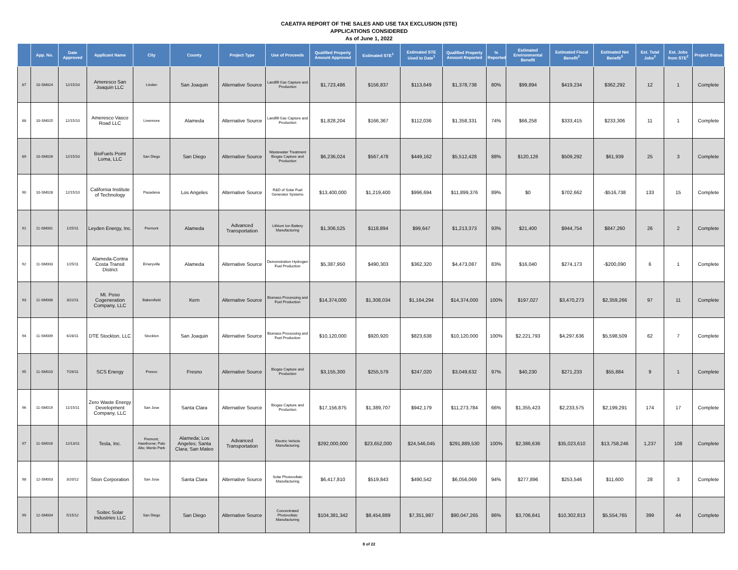CAEATFA REPORT OF THE SALES AND USE TAX EXCLUSION (STE)
APPLICATIONS CONSIDERED
As of June 1, 2022
| | App. No. | Date Approved | Applicant Name | City | County | Project Type | Use of Proceeds | Qualified Property Amount Approved | Estimated STE<sup>1</sup> | Estimated STE Used to Date<sup>1</sup> | Qualified Property Amount Reported | % Reported | Estimated Environmental Benefit | Estimated Fiscal Benefit<sup>2</sup> | Estimated Net Benefit<sup>3</sup> | Est. Total Jobs<sup>2</sup> | Est. Jobs from STE<sup>2</sup> | Project Status |
| --- | --- | --- | --- | --- | --- | --- | --- | --- | --- | --- | --- | --- | --- | --- | --- | --- | --- | --- |
| 87 | 10-SM024 | 12/15/10 | Ameresco San Joaquin LLC | Linden | San Joaquin | Alternative Source | Landfill Gas Capture and Production | $1,723,486 | $156,837 | $113,649 | $1,378,738 | 80% | $99,894 | $419,234 | $362,292 | 12 | 1 | Complete |
| 88 | 10-SM025 | 12/15/10 | Ameresco Vasco Road LLC | Livermore | Alameda | Alternative Source | Landfill Gas Capture and Production | $1,828,204 | $166,367 | $112,036 | $1,358,331 | 74% | $66,258 | $333,415 | $233,306 | 11 | 1 | Complete |
| 89 | 10-SM026 | 12/15/10 | BioFuels Point Loma, LLC | San Diego | San Diego | Alternative Source | Wastewater Treatment Biogas Capture and Production | $6,236,024 | $567,478 | $449,162 | $5,512,428 | 88% | $120,126 | $509,292 | $61,939 | 25 | 3 | Complete |
| 90 | 10-SM028 | 12/15/10 | California Institute of Technology | Pasadena | Los Angeles | Alternative Source | R&D of Solar Fuel Generator Systems | $13,400,000 | $1,219,400 | $996,694 | $11,899,376 | 89% | $0 | $702,662 | -$516,738 | 133 | 15 | Complete |
| 91 | 11-SM001 | 1/25/11 | Leyden Energy, Inc. | Fremont | Alameda | Advanced Transportation | Lithium Ion Battery Manufacturing | $1,306,525 | $118,894 | $99,647 | $1,213,373 | 93% | $21,400 | $944,754 | $847,260 | 26 | 2 | Complete |
| 92 | 11-SM003 | 1/25/11 | Alameda-Contra Costa Transit District | Emeryville | Alameda | Alternative Source | Demonstration Hydrogen Fuel Production | $5,387,950 | $490,303 | $362,320 | $4,473,087 | 83% | $16,040 | $274,173 | -$200,090 | 6 | 1 | Complete |
| 93 | 11-SM006 | 3/22/11 | Mt. Poso Cogeneration Company, LLC | Bakersfield | Kern | Alternative Source | Biomass Processing and Fuel Production | $14,374,000 | $1,308,034 | $1,164,294 | $14,374,000 | 100% | $197,027 | $3,470,273 | $2,359,266 | 97 | 11 | Complete |
| 94 | 11-SM009 | 6/28/11 | DTE Stockton, LLC | Stockton | San Joaquin | Alternative Source | Biomass Processing and Fuel Production | $10,120,000 | $920,920 | $823,638 | $10,120,000 | 100% | $2,221,793 | $4,297,636 | $5,598,509 | 62 | 7 | Complete |
| 95 | 11-SM010 | 7/26/11 | SCS Energy | Fresno | Fresno | Alternative Source | Biogas Capture and Production | $3,155,300 | $255,579 | $247,020 | $3,049,632 | 97% | $40,230 | $271,233 | $55,884 | 9 | 1 | Complete |
| 96 | 11-SM019 | 11/15/11 | Zero Waste Energy Development Company, LLC | San Jose | Santa Clara | Alternative Source | Biogas Capture and Production | $17,156,875 | $1,389,707 | $942,179 | $11,273,784 | 66% | $1,355,423 | $2,233,575 | $2,199,291 | 174 | 17 | Complete |
| 97 | 11-SM016 | 12/13/11 | Tesla, Inc. | Fremont; Hawthorne; Palo Alto; Menlo Park | Alameda; Los Angeles; Santa Clara; San Mateo | Advanced Transportation | Electric Vehicle Manufacturing | $292,000,000 | $23,652,000 | $24,546,045 | $291,889,530 | 100% | $2,386,636 | $35,023,610 | $13,758,246 | 1,237 | 108 | Complete |
| 98 | 12-SM003 | 3/20/12 | Stion Corporation | San Jose | Santa Clara | Alternative Source | Solar Photovoltaic Manufacturing | $6,417,810 | $519,843 | $490,542 | $6,056,069 | 94% | $277,896 | $253,546 | $11,600 | 28 | 3 | Complete |
| 99 | 12-SM004 | 5/15/12 | Soitec Solar Industries LLC | San Diego | San Diego | Alternative Source | Concentrated Photovoltaic Manufacturing | $104,381,342 | $8,454,889 | $7,351,987 | $90,047,265 | 86% | $3,706,841 | $10,302,813 | $5,554,765 | 399 | 44 | Complete |
8 of 22